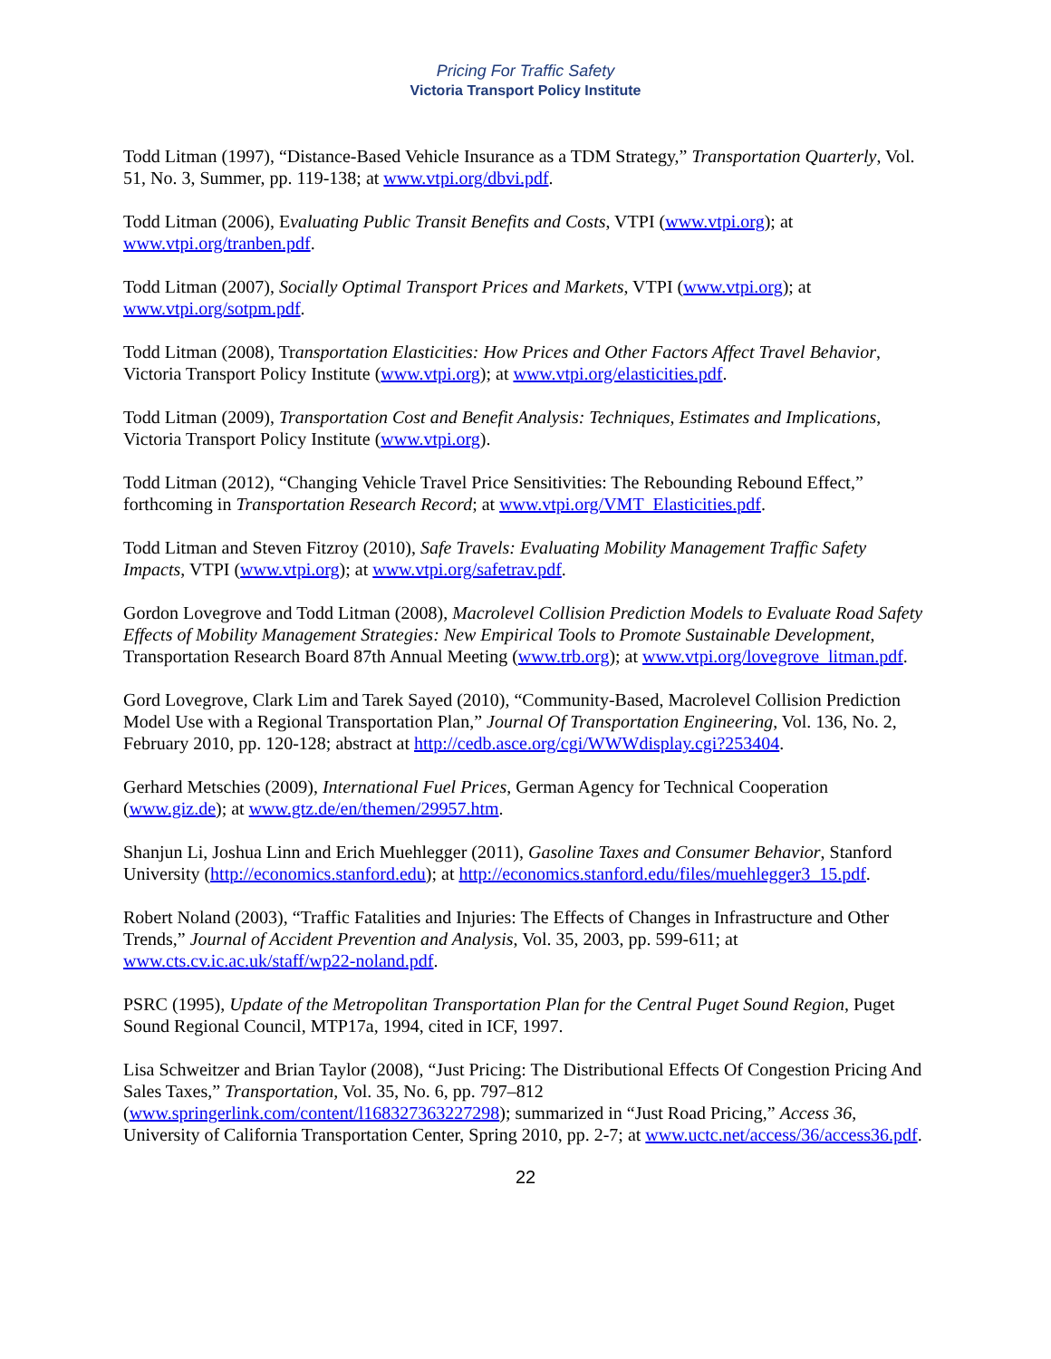Pricing For Traffic Safety
Victoria Transport Policy Institute
Todd Litman (1997), “Distance-Based Vehicle Insurance as a TDM Strategy,” Transportation Quarterly, Vol. 51, No. 3, Summer, pp. 119-138; at www.vtpi.org/dbvi.pdf.
Todd Litman (2006), Evaluating Public Transit Benefits and Costs, VTPI (www.vtpi.org); at www.vtpi.org/tranben.pdf.
Todd Litman (2007), Socially Optimal Transport Prices and Markets, VTPI (www.vtpi.org); at www.vtpi.org/sotpm.pdf.
Todd Litman (2008), Transportation Elasticities: How Prices and Other Factors Affect Travel Behavior, Victoria Transport Policy Institute (www.vtpi.org); at www.vtpi.org/elasticities.pdf.
Todd Litman (2009), Transportation Cost and Benefit Analysis: Techniques, Estimates and Implications, Victoria Transport Policy Institute (www.vtpi.org).
Todd Litman (2012), “Changing Vehicle Travel Price Sensitivities: The Rebounding Rebound Effect,” forthcoming in Transportation Research Record; at www.vtpi.org/VMT_Elasticities.pdf.
Todd Litman and Steven Fitzroy (2010), Safe Travels: Evaluating Mobility Management Traffic Safety Impacts, VTPI (www.vtpi.org); at www.vtpi.org/safetrav.pdf.
Gordon Lovegrove and Todd Litman (2008), Macrolevel Collision Prediction Models to Evaluate Road Safety Effects of Mobility Management Strategies: New Empirical Tools to Promote Sustainable Development, Transportation Research Board 87th Annual Meeting (www.trb.org); at www.vtpi.org/lovegrove_litman.pdf.
Gord Lovegrove, Clark Lim and Tarek Sayed (2010), “Community-Based, Macrolevel Collision Prediction Model Use with a Regional Transportation Plan,” Journal Of Transportation Engineering, Vol. 136, No. 2, February 2010, pp. 120-128; abstract at http://cedb.asce.org/cgi/WWWdisplay.cgi?253404.
Gerhard Metschies (2009), International Fuel Prices, German Agency for Technical Cooperation (www.giz.de); at www.gtz.de/en/themen/29957.htm.
Shanjun Li, Joshua Linn and Erich Muehlegger (2011), Gasoline Taxes and Consumer Behavior, Stanford University (http://economics.stanford.edu); at http://economics.stanford.edu/files/muehlegger3_15.pdf.
Robert Noland (2003), “Traffic Fatalities and Injuries: The Effects of Changes in Infrastructure and Other Trends,” Journal of Accident Prevention and Analysis, Vol. 35, 2003, pp. 599-611; at www.cts.cv.ic.ac.uk/staff/wp22-noland.pdf.
PSRC (1995), Update of the Metropolitan Transportation Plan for the Central Puget Sound Region, Puget Sound Regional Council, MTP17a, 1994, cited in ICF, 1997.
Lisa Schweitzer and Brian Taylor (2008), “Just Pricing: The Distributional Effects Of Congestion Pricing And Sales Taxes,” Transportation, Vol. 35, No. 6, pp. 797–812 (www.springerlink.com/content/l168327363227298); summarized in “Just Road Pricing,” Access 36, University of California Transportation Center, Spring 2010, pp. 2-7; at www.uctc.net/access/36/access36.pdf.
22